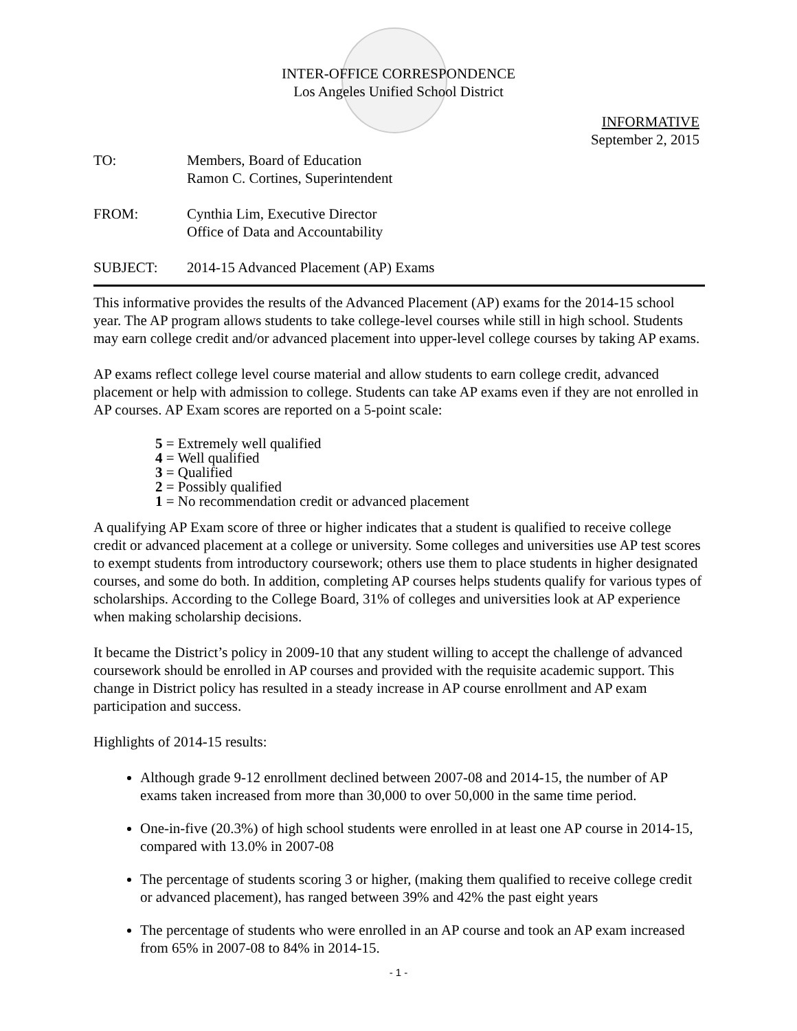INTER-OFFICE CORRESPONDENCE
Los Angeles Unified School District
INFORMATIVE
September 2, 2015
TO: Members, Board of Education
Ramon C. Cortines, Superintendent
FROM: Cynthia Lim, Executive Director
Office of Data and Accountability
SUBJECT: 2014-15 Advanced Placement (AP) Exams
This informative provides the results of the Advanced Placement (AP) exams for the 2014-15 school year. The AP program allows students to take college-level courses while still in high school. Students may earn college credit and/or advanced placement into upper-level college courses by taking AP exams.
AP exams reflect college level course material and allow students to earn college credit, advanced placement or help with admission to college. Students can take AP exams even if they are not enrolled in AP courses. AP Exam scores are reported on a 5-point scale:
5 = Extremely well qualified
4 = Well qualified
3 = Qualified
2 = Possibly qualified
1 = No recommendation credit or advanced placement
A qualifying AP Exam score of three or higher indicates that a student is qualified to receive college credit or advanced placement at a college or university. Some colleges and universities use AP test scores to exempt students from introductory coursework; others use them to place students in higher designated courses, and some do both. In addition, completing AP courses helps students qualify for various types of scholarships. According to the College Board, 31% of colleges and universities look at AP experience when making scholarship decisions.
It became the District’s policy in 2009-10 that any student willing to accept the challenge of advanced coursework should be enrolled in AP courses and provided with the requisite academic support. This change in District policy has resulted in a steady increase in AP course enrollment and AP exam participation and success.
Highlights of 2014-15 results:
Although grade 9-12 enrollment declined between 2007-08 and 2014-15, the number of AP exams taken increased from more than 30,000 to over 50,000 in the same time period.
One-in-five (20.3%) of high school students were enrolled in at least one AP course in 2014-15, compared with 13.0% in 2007-08
The percentage of students scoring 3 or higher, (making them qualified to receive college credit or advanced placement), has ranged between 39% and 42% the past eight years
The percentage of students who were enrolled in an AP course and took an AP exam increased from 65% in 2007-08 to 84% in 2014-15.
- 1 -